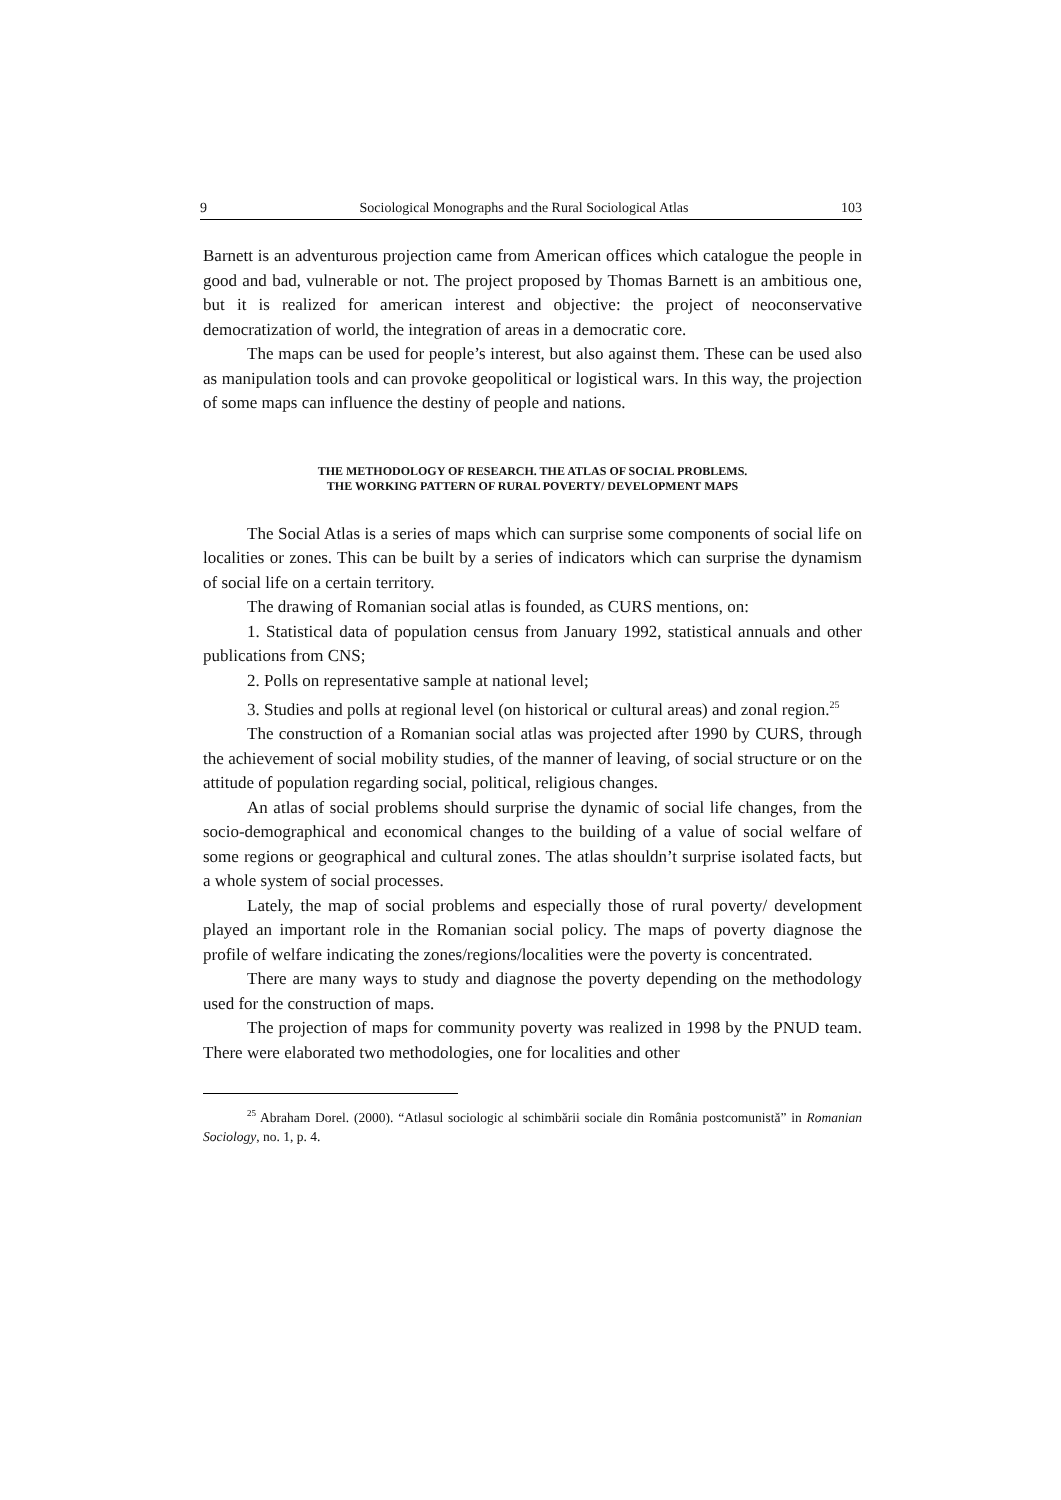9 Sociological Monographs and the Rural Sociological Atlas 103
Barnett is an adventurous projection came from American offices which catalogue the people in good and bad, vulnerable or not. The project proposed by Thomas Barnett is an ambitious one, but it is realized for american interest and objective: the project of neoconservative democratization of world, the integration of areas in a democratic core.
The maps can be used for people’s interest, but also against them. These can be used also as manipulation tools and can provoke geopolitical or logistical wars. In this way, the projection of some maps can influence the destiny of people and nations.
THE METHODOLOGY OF RESEARCH. THE ATLAS OF SOCIAL PROBLEMS.
THE WORKING PATTERN OF RURAL POVERTY/ DEVELOPMENT MAPS
The Social Atlas is a series of maps which can surprise some components of social life on localities or zones. This can be built by a series of indicators which can surprise the dynamism of social life on a certain territory.
The drawing of Romanian social atlas is founded, as CURS mentions, on:
1. Statistical data of population census from January 1992, statistical annuals and other publications from CNS;
2. Polls on representative sample at national level;
3. Studies and polls at regional level (on historical or cultural areas) and zonal region.<sup>25</sup>
The construction of a Romanian social atlas was projected after 1990 by CURS, through the achievement of social mobility studies, of the manner of leaving, of social structure or on the attitude of population regarding social, political, religious changes.
An atlas of social problems should surprise the dynamic of social life changes, from the socio-demographical and economical changes to the building of a value of social welfare of some regions or geographical and cultural zones. The atlas shouldn’t surprise isolated facts, but a whole system of social processes.
Lately, the map of social problems and especially those of rural poverty/ development played an important role in the Romanian social policy. The maps of poverty diagnose the profile of welfare indicating the zones/regions/localities were the poverty is concentrated.
There are many ways to study and diagnose the poverty depending on the methodology used for the construction of maps.
The projection of maps for community poverty was realized in 1998 by the PNUD team. There were elaborated two methodologies, one for localities and other
<sup>25</sup> Abraham Dorel. (2000). “Atlasul sociologic al schimbării sociale din România postcomunistă” in Romanian Sociology, no. 1, p. 4.